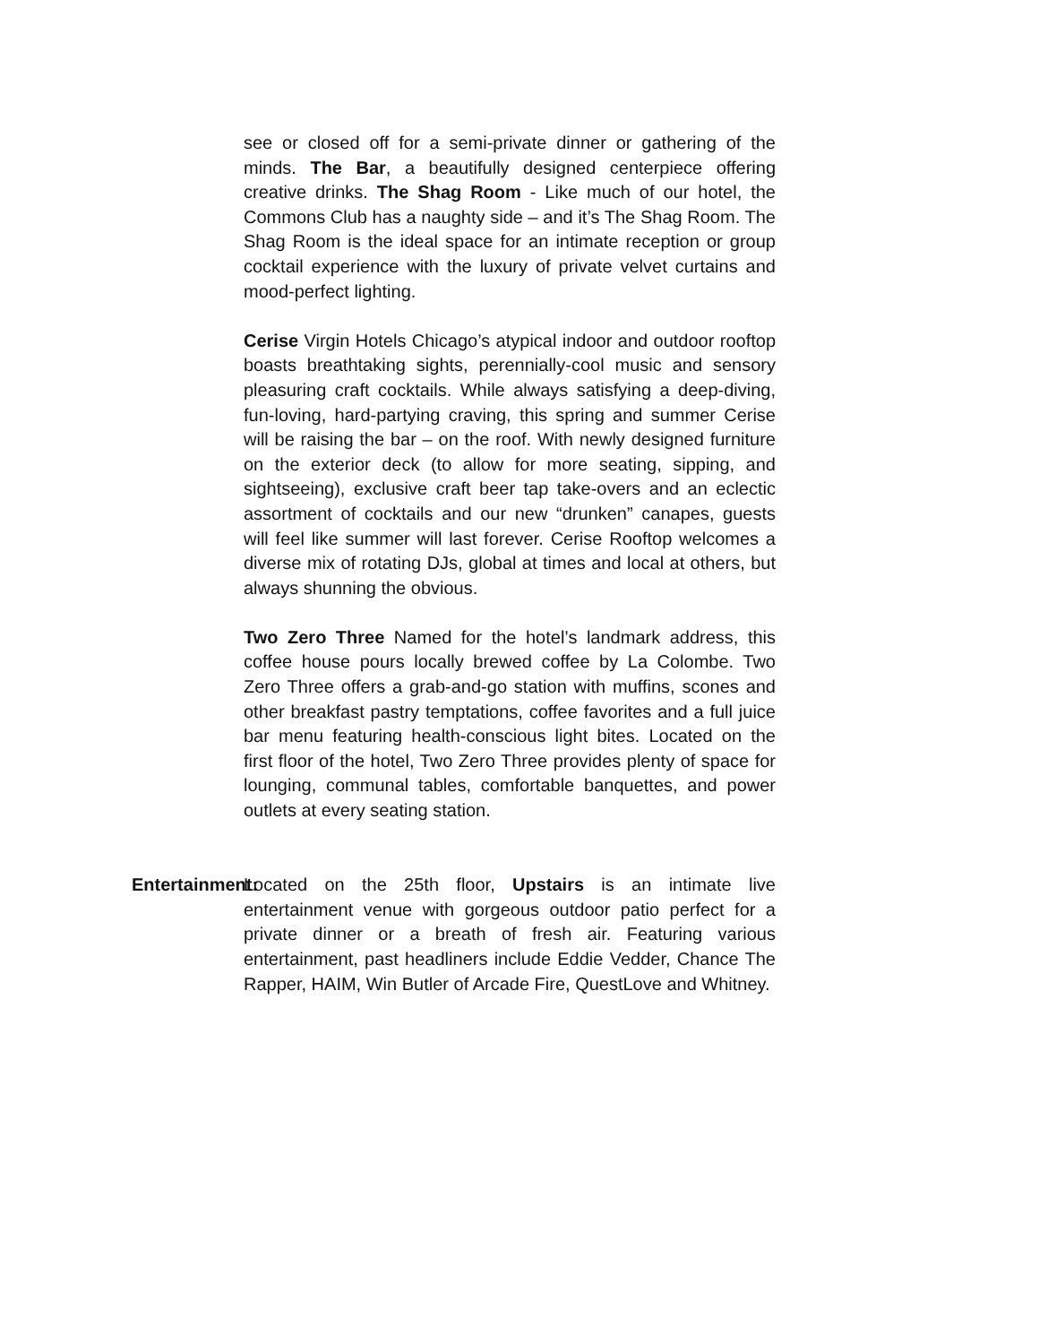see or closed off for a semi-private dinner or gathering of the minds. The Bar, a beautifully designed centerpiece offering creative drinks. The Shag Room - Like much of our hotel, the Commons Club has a naughty side – and it’s The Shag Room. The Shag Room is the ideal space for an intimate reception or group cocktail experience with the luxury of private velvet curtains and mood-perfect lighting.
Cerise Virgin Hotels Chicago’s atypical indoor and outdoor rooftop boasts breathtaking sights, perennially-cool music and sensory pleasuring craft cocktails. While always satisfying a deep-diving, fun-loving, hard-partying craving, this spring and summer Cerise will be raising the bar – on the roof. With newly designed furniture on the exterior deck (to allow for more seating, sipping, and sightseeing), exclusive craft beer tap take-overs and an eclectic assortment of cocktails and our new “drunken” canapes, guests will feel like summer will last forever. Cerise Rooftop welcomes a diverse mix of rotating DJs, global at times and local at others, but always shunning the obvious.
Two Zero Three Named for the hotel’s landmark address, this coffee house pours locally brewed coffee by La Colombe. Two Zero Three offers a grab-and-go station with muffins, scones and other breakfast pastry temptations, coffee favorites and a full juice bar menu featuring health-conscious light bites. Located on the first floor of the hotel, Two Zero Three provides plenty of space for lounging, communal tables, comfortable banquettes, and power outlets at every seating station.
Entertainment: Located on the 25th floor, Upstairs is an intimate live entertainment venue with gorgeous outdoor patio perfect for a private dinner or a breath of fresh air. Featuring various entertainment, past headliners include Eddie Vedder, Chance The Rapper, HAIM, Win Butler of Arcade Fire, QuestLove and Whitney.